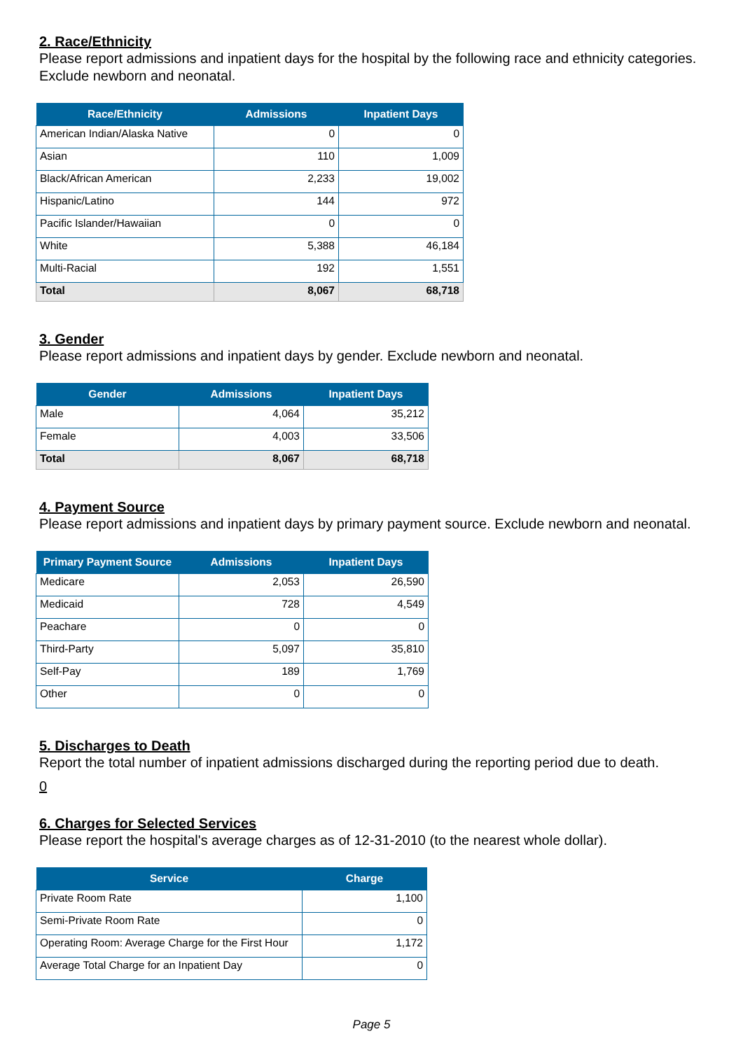2. Race/Ethnicity
Please report admissions and inpatient days for the hospital by the following race and ethnicity categories. Exclude newborn and neonatal.
| Race/Ethnicity | Admissions | Inpatient Days |
| --- | --- | --- |
| American Indian/Alaska Native | 0 | 0 |
| Asian | 110 | 1,009 |
| Black/African American | 2,233 | 19,002 |
| Hispanic/Latino | 144 | 972 |
| Pacific Islander/Hawaiian | 0 | 0 |
| White | 5,388 | 46,184 |
| Multi-Racial | 192 | 1,551 |
| Total | 8,067 | 68,718 |
3. Gender
Please report admissions and inpatient days by gender. Exclude newborn and neonatal.
| Gender | Admissions | Inpatient Days |
| --- | --- | --- |
| Male | 4,064 | 35,212 |
| Female | 4,003 | 33,506 |
| Total | 8,067 | 68,718 |
4. Payment Source
Please report admissions and inpatient days by primary payment source. Exclude newborn and neonatal.
| Primary Payment Source | Admissions | Inpatient Days |
| --- | --- | --- |
| Medicare | 2,053 | 26,590 |
| Medicaid | 728 | 4,549 |
| Peachare | 0 | 0 |
| Third-Party | 5,097 | 35,810 |
| Self-Pay | 189 | 1,769 |
| Other | 0 | 0 |
5. Discharges to Death
Report the total number of inpatient admissions discharged during the reporting period due to death.
0
6. Charges for Selected Services
Please report the hospital's average charges as of 12-31-2010 (to the nearest whole dollar).
| Service | Charge |
| --- | --- |
| Private Room Rate | 1,100 |
| Semi-Private Room Rate | 0 |
| Operating Room: Average Charge for the First Hour | 1,172 |
| Average Total Charge for an Inpatient Day | 0 |
Page 5